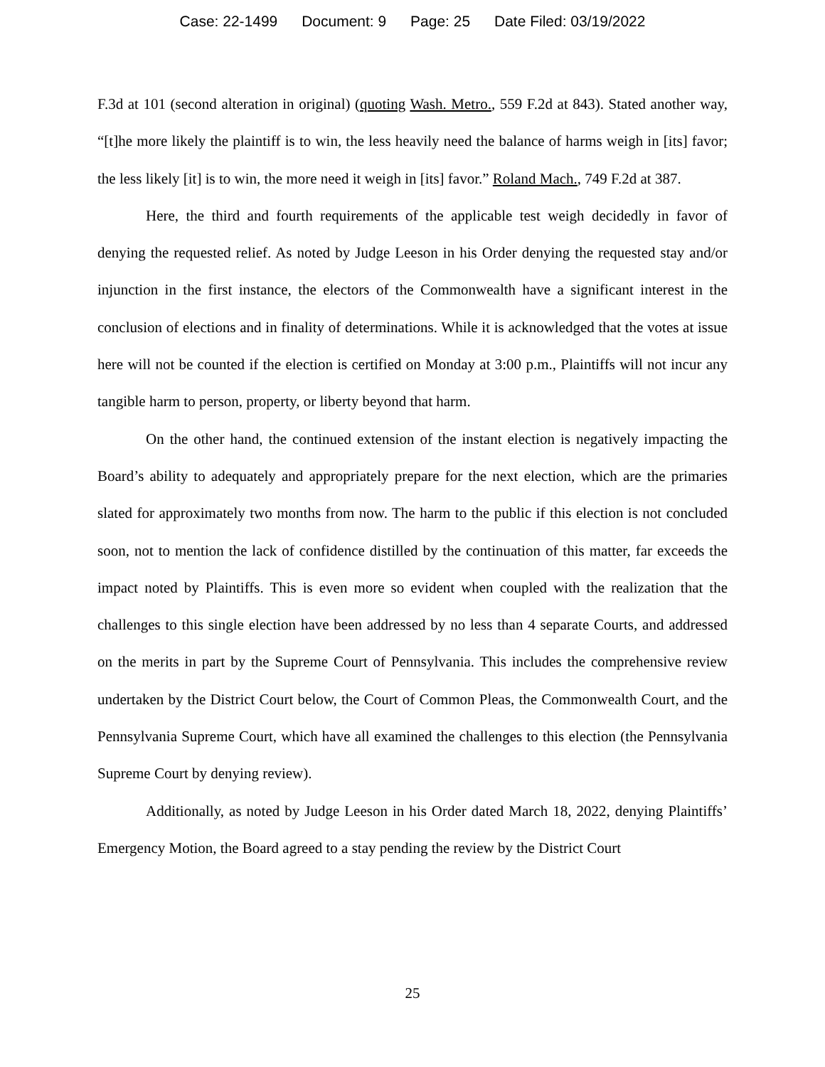Case: 22-1499 Document: 9 Page: 25 Date Filed: 03/19/2022
F.3d at 101 (second alteration in original) (quoting Wash. Metro., 559 F.2d at 843). Stated another way, “[t]he more likely the plaintiff is to win, the less heavily need the balance of harms weigh in [its] favor; the less likely [it] is to win, the more need it weigh in [its] favor.” Roland Mach., 749 F.2d at 387.
Here, the third and fourth requirements of the applicable test weigh decidedly in favor of denying the requested relief. As noted by Judge Leeson in his Order denying the requested stay and/or injunction in the first instance, the electors of the Commonwealth have a significant interest in the conclusion of elections and in finality of determinations. While it is acknowledged that the votes at issue here will not be counted if the election is certified on Monday at 3:00 p.m., Plaintiffs will not incur any tangible harm to person, property, or liberty beyond that harm.
On the other hand, the continued extension of the instant election is negatively impacting the Board’s ability to adequately and appropriately prepare for the next election, which are the primaries slated for approximately two months from now. The harm to the public if this election is not concluded soon, not to mention the lack of confidence distilled by the continuation of this matter, far exceeds the impact noted by Plaintiffs. This is even more so evident when coupled with the realization that the challenges to this single election have been addressed by no less than 4 separate Courts, and addressed on the merits in part by the Supreme Court of Pennsylvania. This includes the comprehensive review undertaken by the District Court below, the Court of Common Pleas, the Commonwealth Court, and the Pennsylvania Supreme Court, which have all examined the challenges to this election (the Pennsylvania Supreme Court by denying review).
Additionally, as noted by Judge Leeson in his Order dated March 18, 2022, denying Plaintiffs’ Emergency Motion, the Board agreed to a stay pending the review by the District Court
25